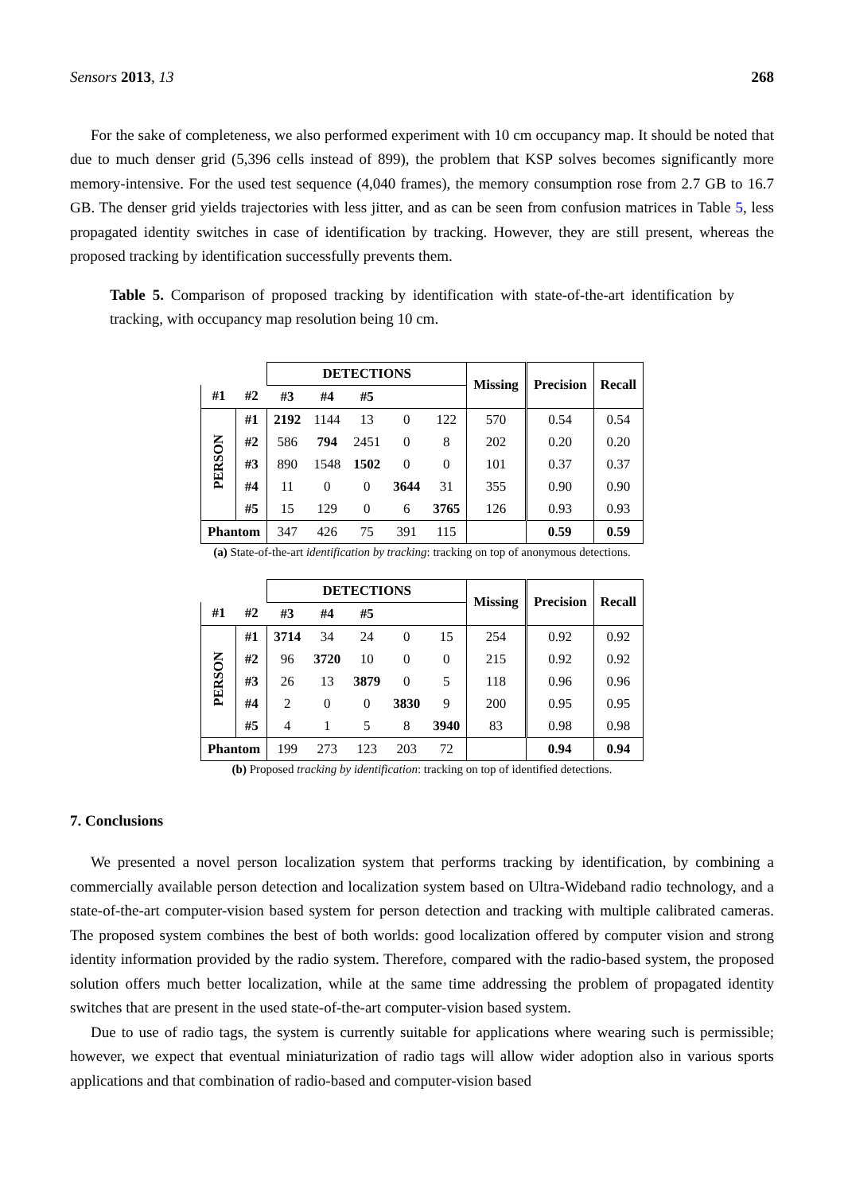Sensors 2013, 13 268
For the sake of completeness, we also performed experiment with 10 cm occupancy map. It should be noted that due to much denser grid (5,396 cells instead of 899), the problem that KSP solves becomes significantly more memory-intensive. For the used test sequence (4,040 frames), the memory consumption rose from 2.7 GB to 16.7 GB. The denser grid yields trajectories with less jitter, and as can be seen from confusion matrices in Table 5, less propagated identity switches in case of identification by tracking. However, they are still present, whereas the proposed tracking by identification successfully prevents them.
Table 5. Comparison of proposed tracking by identification with state-of-the-art identification by tracking, with occupancy map resolution being 10 cm.
| | | DETECTIONS | | | | | Missing | Precision | Recall |
| #1 | #2 | #3 | #4 | #5 | | | | | |
| PERSON | #1 | 2192 | 1144 | 13 | 0 | 122 | 570 | 0.54 | 0.54 |
| | #2 | 586 | 794 | 2451 | 0 | 8 | 202 | 0.20 | 0.20 |
| | #3 | 890 | 1548 | 1502 | 0 | 0 | 101 | 0.37 | 0.37 |
| | #4 | 11 | 0 | 0 | 3644 | 31 | 355 | 0.90 | 0.90 |
| | #5 | 15 | 129 | 0 | 6 | 3765 | 126 | 0.93 | 0.93 |
| Phantom | | 347 | 426 | 75 | 391 | 115 | | 0.59 | 0.59 |
(a) State-of-the-art identification by tracking: tracking on top of anonymous detections.
| | | DETECTIONS | | | | | Missing | Precision | Recall |
| #1 | #2 | #3 | #4 | #5 | | | | | |
| PERSON | #1 | 3714 | 34 | 24 | 0 | 15 | 254 | 0.92 | 0.92 |
| | #2 | 96 | 3720 | 10 | 0 | 0 | 215 | 0.92 | 0.92 |
| | #3 | 26 | 13 | 3879 | 0 | 5 | 118 | 0.96 | 0.96 |
| | #4 | 2 | 0 | 0 | 3830 | 9 | 200 | 0.95 | 0.95 |
| | #5 | 4 | 1 | 5 | 8 | 3940 | 83 | 0.98 | 0.98 |
| Phantom | | 199 | 273 | 123 | 203 | 72 | | 0.94 | 0.94 |
(b) Proposed tracking by identification: tracking on top of identified detections.
7. Conclusions
We presented a novel person localization system that performs tracking by identification, by combining a commercially available person detection and localization system based on Ultra-Wideband radio technology, and a state-of-the-art computer-vision based system for person detection and tracking with multiple calibrated cameras. The proposed system combines the best of both worlds: good localization offered by computer vision and strong identity information provided by the radio system. Therefore, compared with the radio-based system, the proposed solution offers much better localization, while at the same time addressing the problem of propagated identity switches that are present in the used state-of-the-art computer-vision based system.
Due to use of radio tags, the system is currently suitable for applications where wearing such is permissible; however, we expect that eventual miniaturization of radio tags will allow wider adoption also in various sports applications and that combination of radio-based and computer-vision based